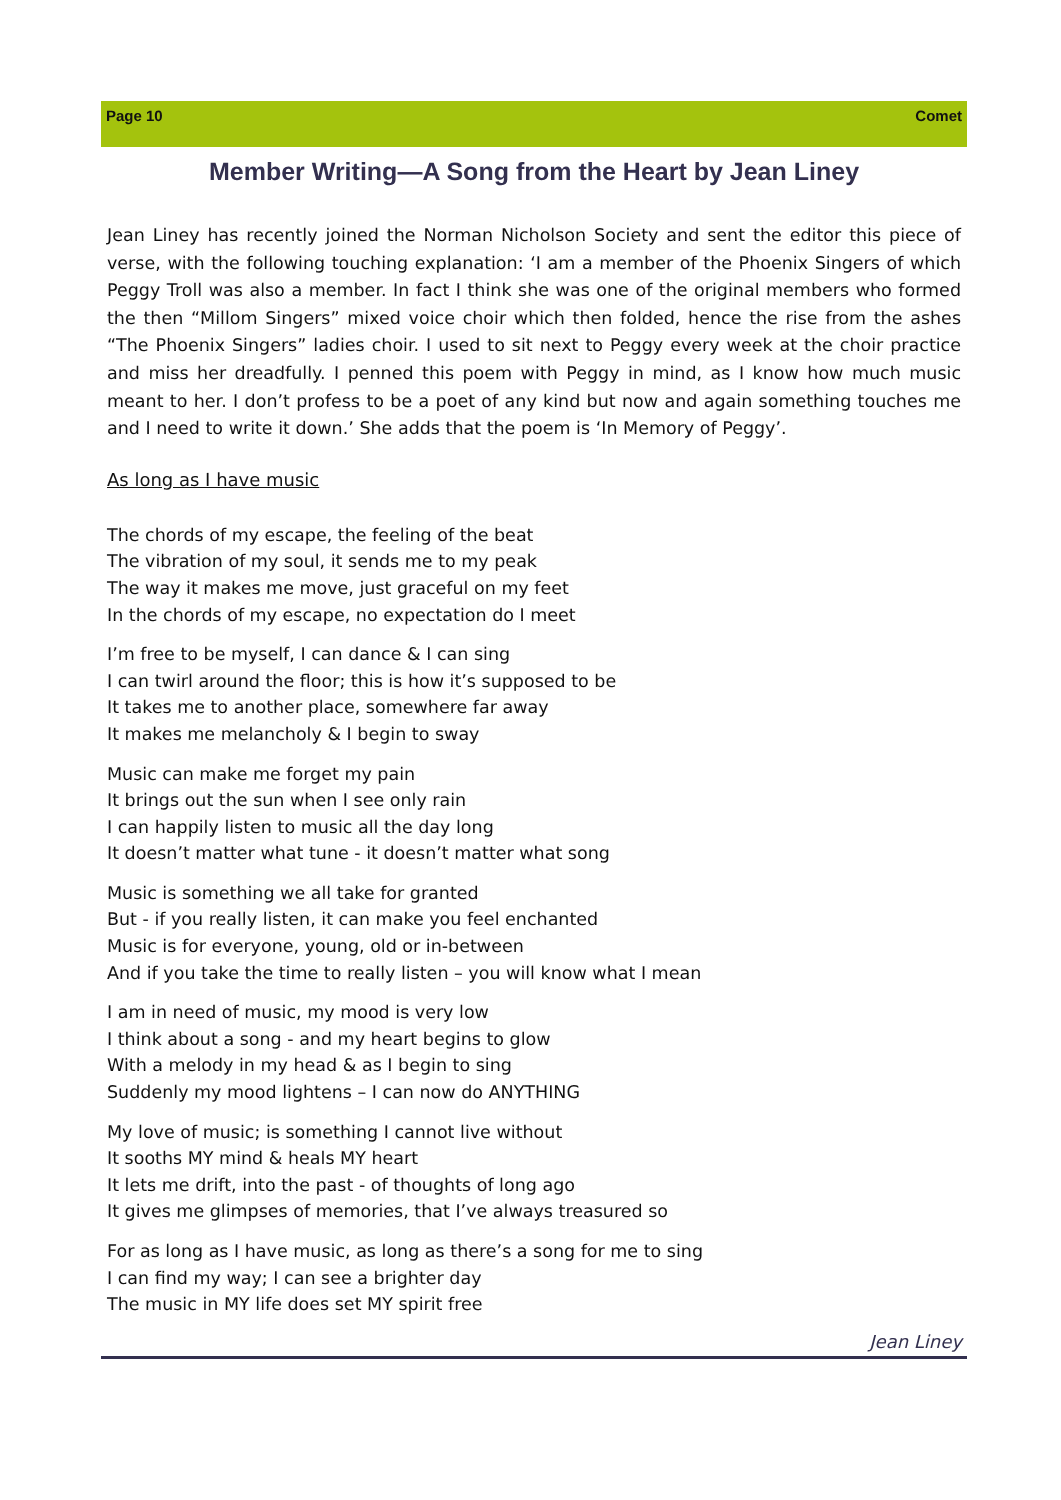Page 10 Comet
Member Writing—A Song from the Heart by Jean Liney
Jean Liney has recently joined the Norman Nicholson Society and sent the editor this piece of verse, with the following touching explanation: ‘I am a member of the Phoenix Singers of which Peggy Troll was also a member. In fact I think she was one of the original members who formed the then “Millom Singers” mixed voice choir which then folded, hence the rise from the ashes “The Phoenix Singers” ladies choir. I used to sit next to Peggy every week at the choir practice and miss her dreadfully. I penned this poem with Peggy in mind, as I know how much music meant to her. I don’t profess to be a poet of any kind but now and again something touches me and I need to write it down.’ She adds that the poem is ‘In Memory of Peggy’.
As long as I have music
The chords of my escape, the feeling of the beat
The vibration of my soul, it sends me to my peak
The way it makes me move, just graceful on my feet
In the chords of my escape, no expectation do I meet
I’m free to be myself, I can dance & I can sing
I can twirl around the floor; this is how it’s supposed to be
It takes me to another place, somewhere far away
It makes me melancholy & I begin to sway
Music can make me forget my pain
It brings out the sun when I see only rain
I can happily listen to music all the day long
It doesn’t matter what tune - it doesn’t matter what song
Music is something we all take for granted
But - if you really listen, it can make you feel enchanted
Music is for everyone, young, old or in-between
And if you take the time to really listen – you will know what I mean
I am in need of music, my mood is very low
I think about a song - and my heart begins to glow
With a melody in my head & as I begin to sing
Suddenly my mood lightens – I can now do ANYTHING
My love of music; is something I cannot live without
It sooths MY mind & heals MY heart
It lets me drift, into the past - of thoughts of long ago
It gives me glimpses of memories, that I’ve always treasured so
For as long as I have music, as long as there’s a song for me to sing
I can find my way; I can see a brighter day
The music in MY life does set MY spirit free
Jean Liney